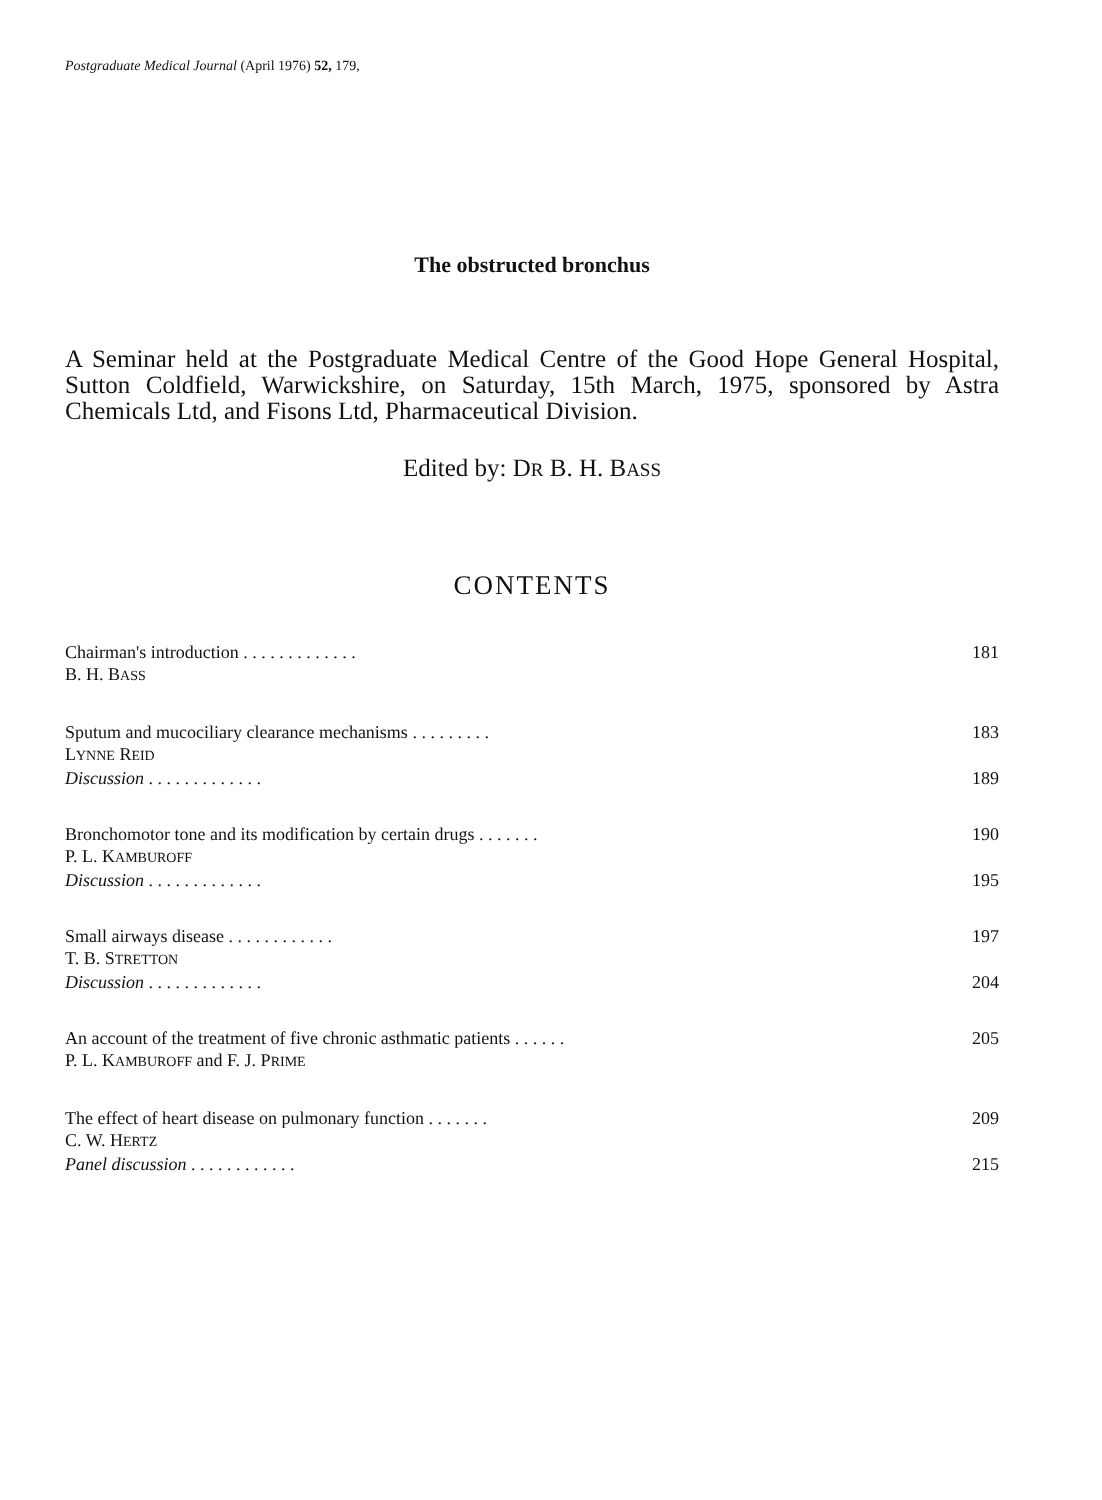Postgraduate Medical Journal (April 1976) 52, 179,
The obstructed bronchus
A Seminar held at the Postgraduate Medical Centre of the Good Hope General Hospital, Sutton Coldfield, Warwickshire, on Saturday, 15th March, 1975, sponsored by Astra Chemicals Ltd, and Fisons Ltd, Pharmaceutical Division.
Edited by: DR B. H. BASS
CONTENTS
| Chairman's introduction . . . . . . . . . . . . . | 181 |
| B. H. B ASS | |
| Sputum and mucociliary clearance mechanisms . . . . . . . . . | 183 |
| L YNNE R EID | |
| Discussion . . . . . . . . . . . . . | 189 |
| Bronchomotor tone and its modification by certain drugs . . . . . . . | 190 |
| P. L. K AMBUROFF | |
| Discussion . . . . . . . . . . . . . | 195 |
| Small airways disease . . . . . . . . . . . . | 197 |
| T. B. S TRETTON | |
| Discussion . . . . . . . . . . . . . | 204 |
| An account of the treatment of five chronic asthmatic patients . . . . . . | 205 |
| P. L. K AMBUROFF and F. J. P RIME | |
| The effect of heart disease on pulmonary function . . . . . . . | 209 |
| C. W. H ERTZ | |
| Panel discussion . . . . . . . . . . . . | 215 |